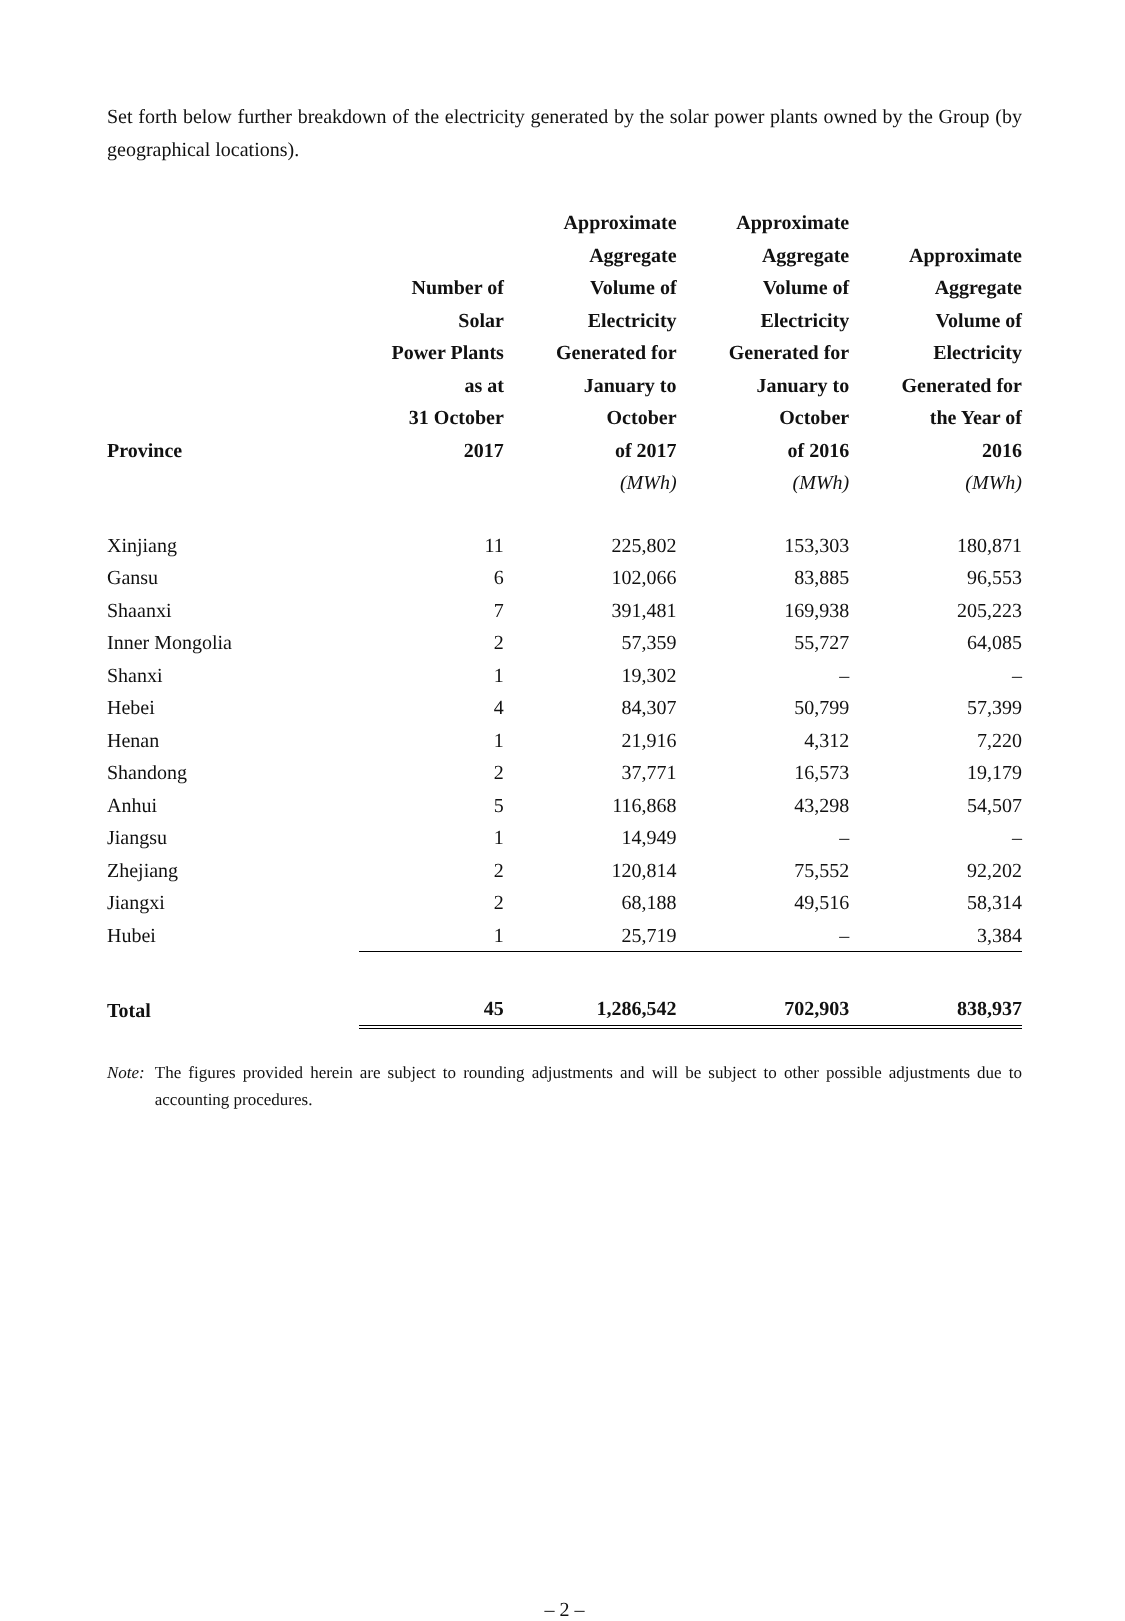Set forth below further breakdown of the electricity generated by the solar power plants owned by the Group (by geographical locations).
| Province | Number of Solar Power Plants as at 31 October 2017 | Approximate Aggregate Volume of Electricity Generated for January to October of 2017 | Approximate Aggregate Volume of Electricity Generated for January to October of 2016 | Approximate Aggregate Volume of Electricity Generated for the Year of 2016 |
| --- | --- | --- | --- | --- |
| | | (MWh) | (MWh) | (MWh) |
| Xinjiang | 11 | 225,802 | 153,303 | 180,871 |
| Gansu | 6 | 102,066 | 83,885 | 96,553 |
| Shaanxi | 7 | 391,481 | 169,938 | 205,223 |
| Inner Mongolia | 2 | 57,359 | 55,727 | 64,085 |
| Shanxi | 1 | 19,302 | – | – |
| Hebei | 4 | 84,307 | 50,799 | 57,399 |
| Henan | 1 | 21,916 | 4,312 | 7,220 |
| Shandong | 2 | 37,771 | 16,573 | 19,179 |
| Anhui | 5 | 116,868 | 43,298 | 54,507 |
| Jiangsu | 1 | 14,949 | – | – |
| Zhejiang | 2 | 120,814 | 75,552 | 92,202 |
| Jiangxi | 2 | 68,188 | 49,516 | 58,314 |
| Hubei | 1 | 25,719 | – | 3,384 |
| Total | 45 | 1,286,542 | 702,903 | 838,937 |
Note: The figures provided herein are subject to rounding adjustments and will be subject to other possible adjustments due to accounting procedures.
– 2 –